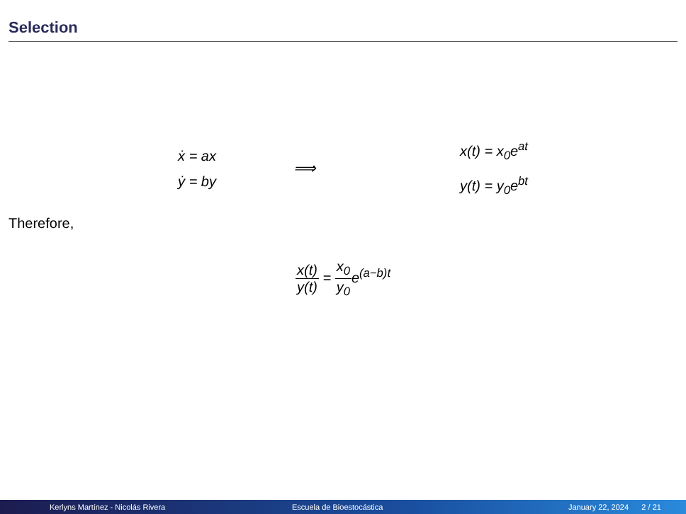Selection
ẋ = ax
ẏ = by
⟹
x(t) = x<sub>0</sub>e<sup>at</sup>
y(t) = y<sub>0</sub>e<sup>bt</sup>
Therefore,
x(t) y(t) = x<sub>0</sub> y<sub>0</sub>e<sup>(a−b)t</sup>
Kerlyns Martínez - Nicolás Rivera Escuela de Bioestocástica January 22, 2024 2 / 21